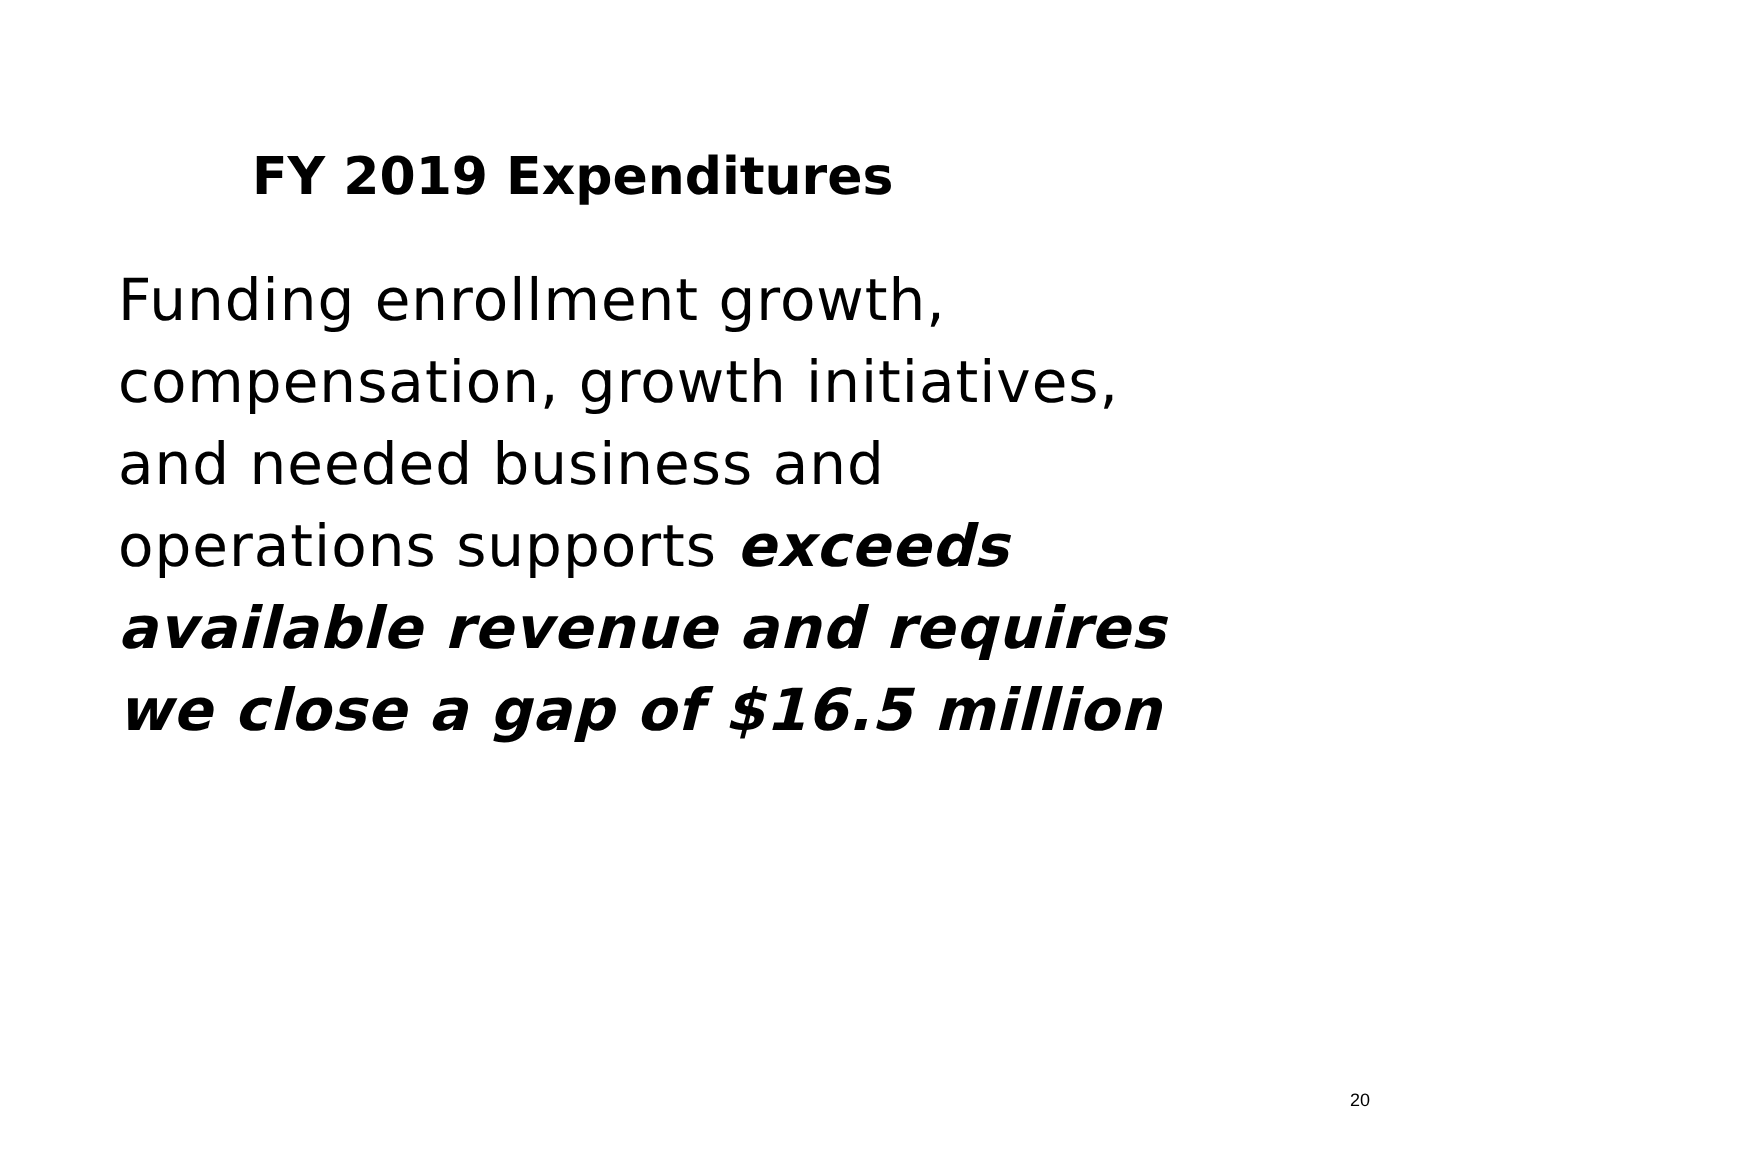FY 2019 Expenditures
Funding enrollment growth,
compensation, growth initiatives,
and needed business and
operations supports exceeds
available revenue and requires
we close a gap of $16.5 million
20